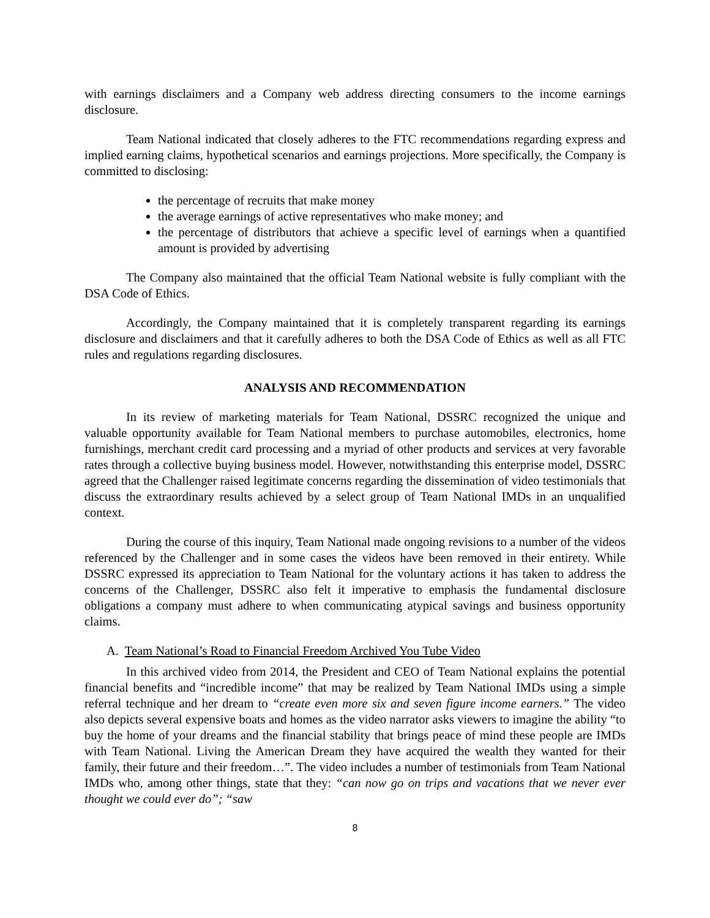with earnings disclaimers and a Company web address directing consumers to the income earnings disclosure.
Team National indicated that closely adheres to the FTC recommendations regarding express and implied earning claims, hypothetical scenarios and earnings projections. More specifically, the Company is committed to disclosing:
the percentage of recruits that make money
the average earnings of active representatives who make money; and
the percentage of distributors that achieve a specific level of earnings when a quantified amount is provided by advertising
The Company also maintained that the official Team National website is fully compliant with the DSA Code of Ethics.
Accordingly, the Company maintained that it is completely transparent regarding its earnings disclosure and disclaimers and that it carefully adheres to both the DSA Code of Ethics as well as all FTC rules and regulations regarding disclosures.
ANALYSIS AND RECOMMENDATION
In its review of marketing materials for Team National, DSSRC recognized the unique and valuable opportunity available for Team National members to purchase automobiles, electronics, home furnishings, merchant credit card processing and a myriad of other products and services at very favorable rates through a collective buying business model. However, notwithstanding this enterprise model, DSSRC agreed that the Challenger raised legitimate concerns regarding the dissemination of video testimonials that discuss the extraordinary results achieved by a select group of Team National IMDs in an unqualified context.
During the course of this inquiry, Team National made ongoing revisions to a number of the videos referenced by the Challenger and in some cases the videos have been removed in their entirety. While DSSRC expressed its appreciation to Team National for the voluntary actions it has taken to address the concerns of the Challenger, DSSRC also felt it imperative to emphasis the fundamental disclosure obligations a company must adhere to when communicating atypical savings and business opportunity claims.
A. Team National’s Road to Financial Freedom Archived You Tube Video
In this archived video from 2014, the President and CEO of Team National explains the potential financial benefits and “incredible income” that may be realized by Team National IMDs using a simple referral technique and her dream to “create even more six and seven figure income earners.” The video also depicts several expensive boats and homes as the video narrator asks viewers to imagine the ability “to buy the home of your dreams and the financial stability that brings peace of mind these people are IMDs with Team National. Living the American Dream they have acquired the wealth they wanted for their family, their future and their freedom…”. The video includes a number of testimonials from Team National IMDs who, among other things, state that they: “can now go on trips and vacations that we never ever thought we could ever do”; “saw
8